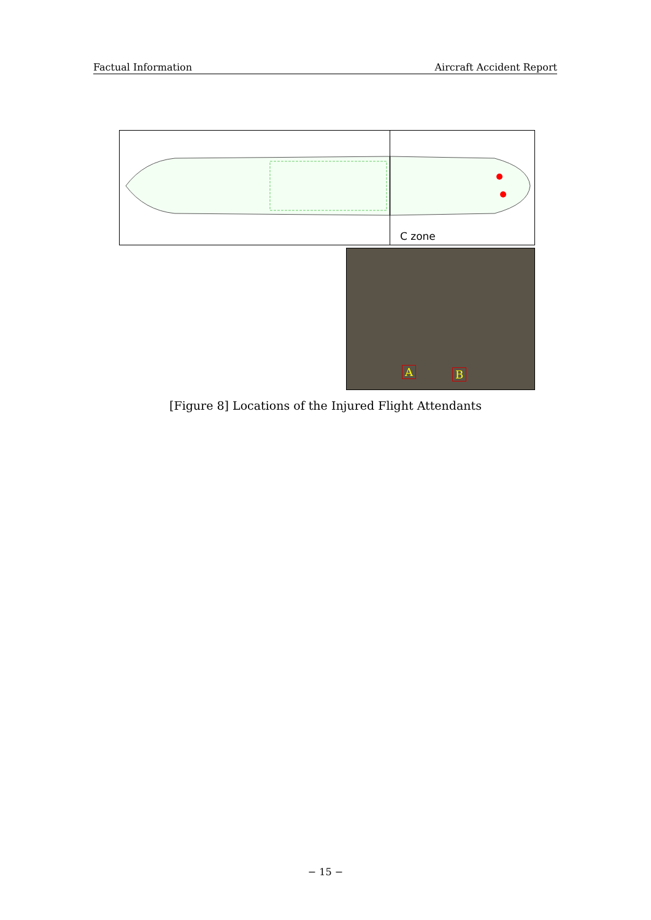Factual Information Aircraft Accident Report
C zone
A B
[Figure 8] Locations of the Injured Flight Attendants
− 15 −